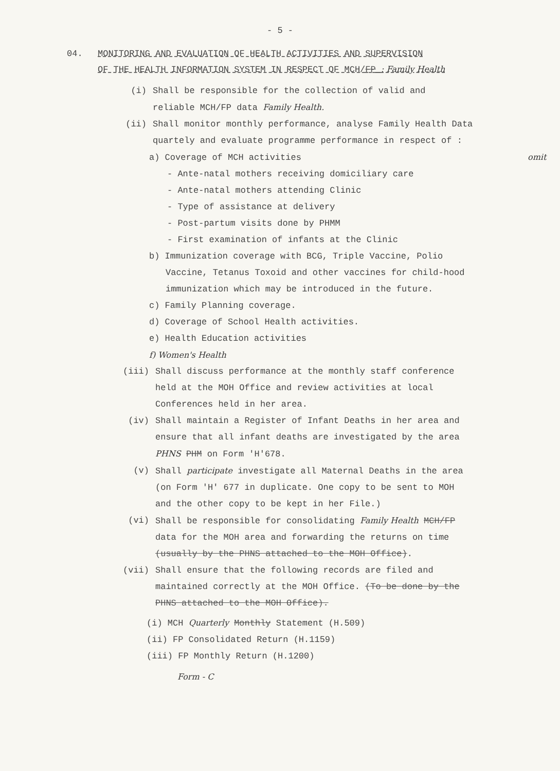- 5 -
04. MONITORING AND EVALUATION OF HEALTH ACTIVITIES AND SUPERVISION
OF THE HEALTH INFORMATION SYSTEM IN RESPECT OF MCH/FP : Family Health
(i) Shall be responsible for the collection of valid and
reliable MCH/FP data Family Health.
(ii) Shall monitor monthly performance, analyse Family Health Data quartely and evaluate programme performance in respect of :
a) Coverage of MCH activities omit
- Ante-natal mothers receiving domiciliary care
- Ante-natal mothers attending Clinic
- Type of assistance at delivery
- Post-partum visits done by PHMM
- First examination of infants at the Clinic
b) Immunization coverage with BCG, Triple Vaccine, Polio Vaccine, Tetanus Toxoid and other vaccines for child-hood immunization which may be introduced in the future.
c) Family Planning coverage.
d) Coverage of School Health activities.
e) Health Education activities
f) Women's Health
(iii) Shall discuss performance at the monthly staff conference held at the MOH Office and review activities at local Conferences held in her area.
(iv) Shall maintain a Register of Infant Deaths in her area and ensure that all infant deaths are investigated by the area PHNS PHM on Form 'H'678.
(v) Shall participate investigate all Maternal Deaths in the area (on Form 'H' 677 in duplicate. One copy to be sent to MOH and the other copy to be kept in her File.)
(vi) Shall be responsible for consolidating Family Health MCH/FP data for the MOH area and forwarding the returns on time (usually by the PHNS attached to the MOH Office).
(vii) Shall ensure that the following records are filed and maintained correctly at the MOH Office. (To be done by the PHNS attached to the MOH Office).
(i) MCH Quarterly Monthly Statement (H.509)
(ii) FP Consolidated Return (H.1159)
(iii) FP Monthly Return (H.1200)
Form - C